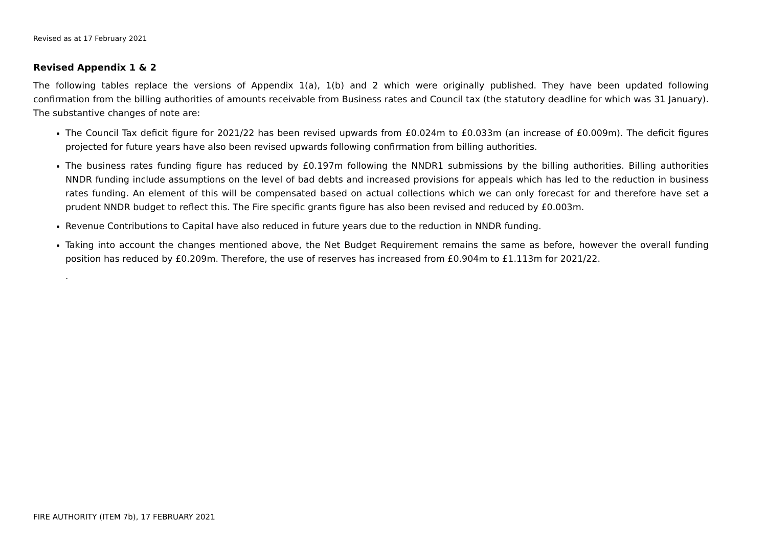Revised as at 17 February 2021
Revised Appendix 1 & 2
The following tables replace the versions of Appendix 1(a), 1(b) and 2 which were originally published. They have been updated following confirmation from the billing authorities of amounts receivable from Business rates and Council tax (the statutory deadline for which was 31 January). The substantive changes of note are:
The Council Tax deficit figure for 2021/22 has been revised upwards from £0.024m to £0.033m (an increase of £0.009m). The deficit figures projected for future years have also been revised upwards following confirmation from billing authorities.
The business rates funding figure has reduced by £0.197m following the NNDR1 submissions by the billing authorities. Billing authorities NNDR funding include assumptions on the level of bad debts and increased provisions for appeals which has led to the reduction in business rates funding. An element of this will be compensated based on actual collections which we can only forecast for and therefore have set a prudent NNDR budget to reflect this. The Fire specific grants figure has also been revised and reduced by £0.003m.
Revenue Contributions to Capital have also reduced in future years due to the reduction in NNDR funding.
Taking into account the changes mentioned above, the Net Budget Requirement remains the same as before, however the overall funding position has reduced by £0.209m. Therefore, the use of reserves has increased from £0.904m to £1.113m for 2021/22.
.
FIRE AUTHORITY (ITEM 7b), 17 FEBRUARY 2021